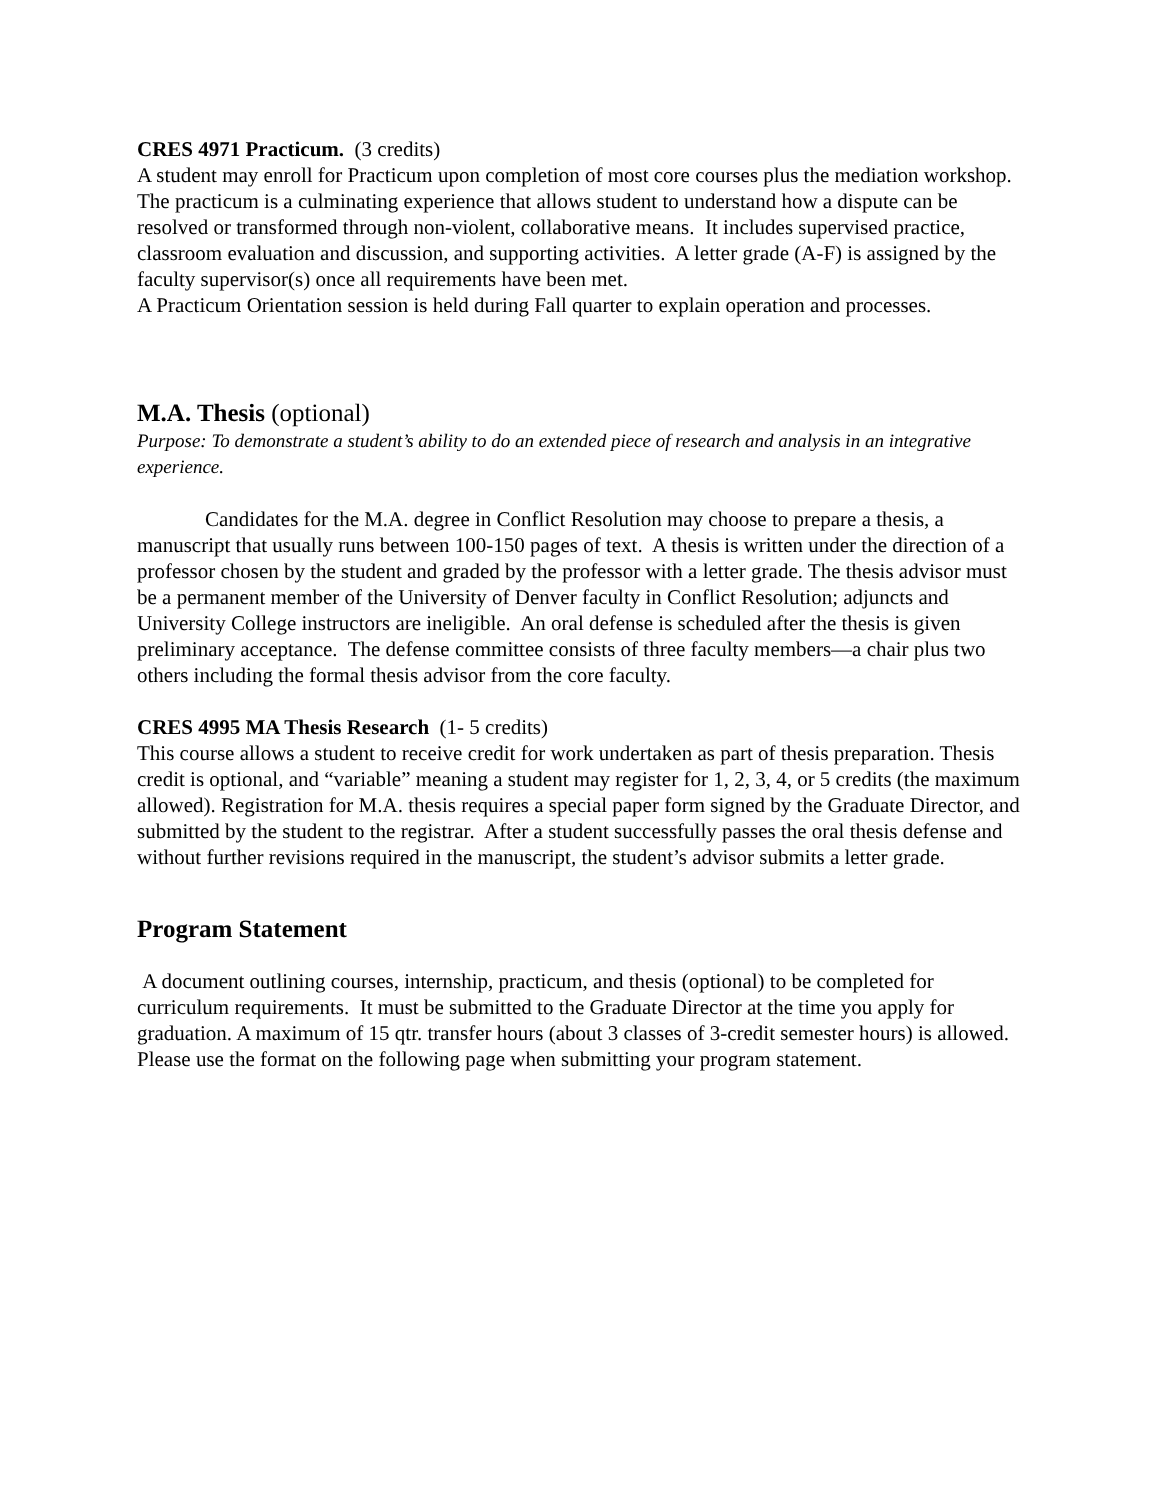CRES 4971 Practicum. (3 credits)
A student may enroll for Practicum upon completion of most core courses plus the mediation workshop. The practicum is a culminating experience that allows student to understand how a dispute can be resolved or transformed through non-violent, collaborative means. It includes supervised practice, classroom evaluation and discussion, and supporting activities. A letter grade (A-F) is assigned by the faculty supervisor(s) once all requirements have been met.
A Practicum Orientation session is held during Fall quarter to explain operation and processes.
M.A. Thesis (optional)
Purpose: To demonstrate a student’s ability to do an extended piece of research and analysis in an integrative experience.
Candidates for the M.A. degree in Conflict Resolution may choose to prepare a thesis, a manuscript that usually runs between 100-150 pages of text. A thesis is written under the direction of a professor chosen by the student and graded by the professor with a letter grade. The thesis advisor must be a permanent member of the University of Denver faculty in Conflict Resolution; adjuncts and University College instructors are ineligible. An oral defense is scheduled after the thesis is given preliminary acceptance. The defense committee consists of three faculty members—a chair plus two others including the formal thesis advisor from the core faculty.
CRES 4995 MA Thesis Research (1- 5 credits)
This course allows a student to receive credit for work undertaken as part of thesis preparation. Thesis credit is optional, and “variable” meaning a student may register for 1, 2, 3, 4, or 5 credits (the maximum allowed). Registration for M.A. thesis requires a special paper form signed by the Graduate Director, and submitted by the student to the registrar. After a student successfully passes the oral thesis defense and without further revisions required in the manuscript, the student’s advisor submits a letter grade.
Program Statement
A document outlining courses, internship, practicum, and thesis (optional) to be completed for curriculum requirements. It must be submitted to the Graduate Director at the time you apply for graduation. A maximum of 15 qtr. transfer hours (about 3 classes of 3-credit semester hours) is allowed. Please use the format on the following page when submitting your program statement.